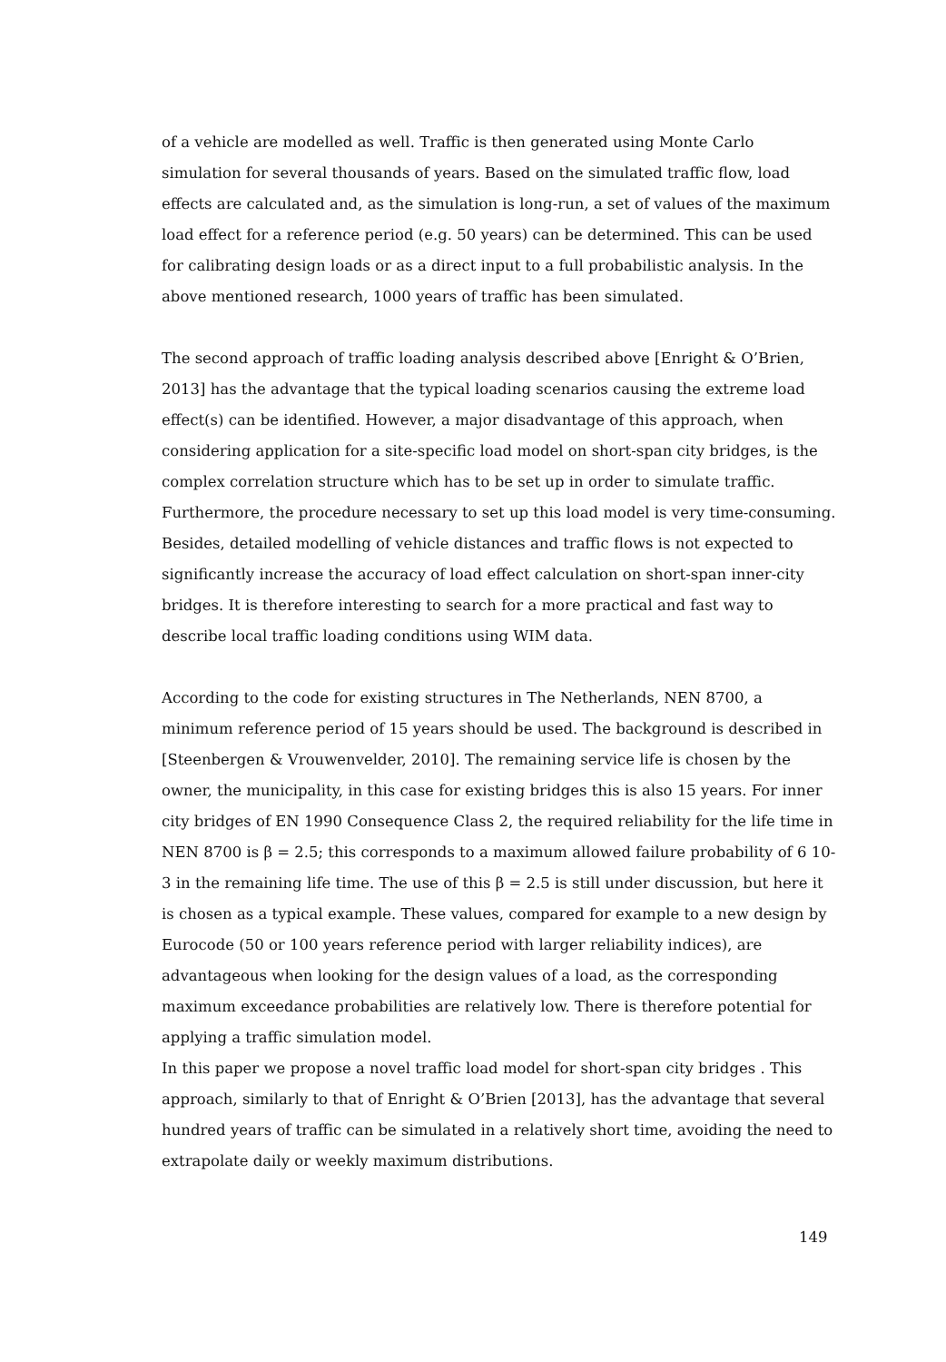of a vehicle are modelled as well. Traffic is then generated using Monte Carlo simulation for several thousands of years. Based on the simulated traffic flow, load effects are calculated and, as the simulation is long-run, a set of values of the maximum load effect for a reference period (e.g. 50 years) can be determined. This can be used for calibrating design loads or as a direct input to a full probabilistic analysis. In the above mentioned research, 1000 years of traffic has been simulated.
The second approach of traffic loading analysis described above [Enright & O’Brien, 2013] has the advantage that the typical loading scenarios causing the extreme load effect(s) can be identified. However, a major disadvantage of this approach, when considering application for a site-specific load model on short-span city bridges, is the complex correlation structure which has to be set up in order to simulate traffic. Furthermore, the procedure necessary to set up this load model is very time-consuming. Besides, detailed modelling of vehicle distances and traffic flows is not expected to significantly increase the accuracy of load effect calculation on short-span inner-city bridges. It is therefore interesting to search for a more practical and fast way to describe local traffic loading conditions using WIM data.
According to the code for existing structures in The Netherlands, NEN 8700, a minimum reference period of 15 years should be used. The background is described in [Steenbergen & Vrouwenvelder, 2010]. The remaining service life is chosen by the owner, the municipality, in this case for existing bridges this is also 15 years. For inner city bridges of EN 1990 Consequence Class 2, the required reliability for the life time in NEN 8700 is β = 2.5; this corresponds to a maximum allowed failure probability of 6 10-3 in the remaining life time. The use of this β = 2.5 is still under discussion, but here it is chosen as a typical example. These values, compared for example to a new design by Eurocode (50 or 100 years reference period with larger reliability indices), are advantageous when looking for the design values of a load, as the corresponding maximum exceedance probabilities are relatively low. There is therefore potential for applying a traffic simulation model.
In this paper we propose a novel traffic load model for short-span city bridges . This approach, similarly to that of Enright & O’Brien [2013], has the advantage that several hundred years of traffic can be simulated in a relatively short time, avoiding the need to extrapolate daily or weekly maximum distributions.
149